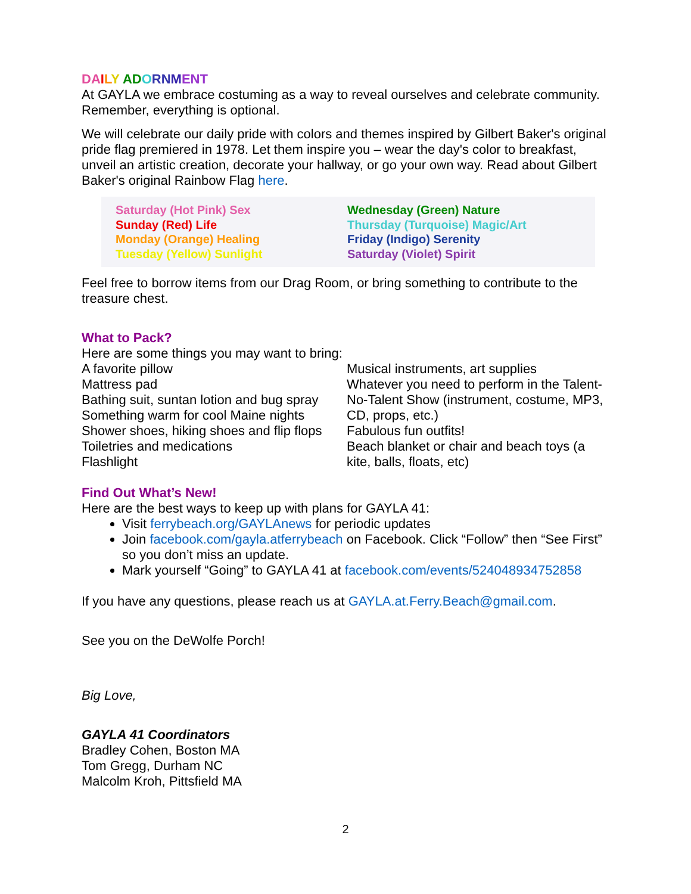DA ILY AD ORN MENT
At GAYLA we embrace costuming as a way to reveal ourselves and celebrate community. Remember, everything is optional.
We will celebrate our daily pride with colors and themes inspired by Gilbert Baker's original pride flag premiered in 1978. Let them inspire you – wear the day's color to breakfast, unveil an artistic creation, decorate your hallway, or go your own way. Read about Gilbert Baker's original Rainbow Flag here.
Saturday (Hot Pink) Sex
Sunday (Red) Life
Monday (Orange) Healing
Tuesday (Yellow) Sunlight
Wednesday (Green) Nature
Thursday (Turquoise) Magic/Art
Friday (Indigo) Serenity
Saturday (Violet) Spirit
Feel free to borrow items from our Drag Room, or bring something to contribute to the treasure chest.
What to Pack?
Here are some things you may want to bring:
A favorite pillow
Mattress pad
Bathing suit, suntan lotion and bug spray
Something warm for cool Maine nights
Shower shoes, hiking shoes and flip flops
Toiletries and medications
Flashlight
Musical instruments, art supplies
Whatever you need to perform in the Talent-No-Talent Show (instrument, costume, MP3, CD, props, etc.)
Fabulous fun outfits!
Beach blanket or chair and beach toys (a kite, balls, floats, etc)
Find Out What’s New!
Here are the best ways to keep up with plans for GAYLA 41:
Visit ferrybeach.org/GAYLAnews for periodic updates
Join facebook.com/gayla.atferrybeach on Facebook. Click “Follow” then “See First” so you don’t miss an update.
Mark yourself “Going” to GAYLA 41 at facebook.com/events/524048934752858
If you have any questions, please reach us at GAYLA.at.Ferry.Beach@gmail.com.
See you on the DeWolfe Porch!
Big Love,
GAYLA 41 Coordinators
Bradley Cohen, Boston MA
Tom Gregg, Durham NC
Malcolm Kroh, Pittsfield MA
2